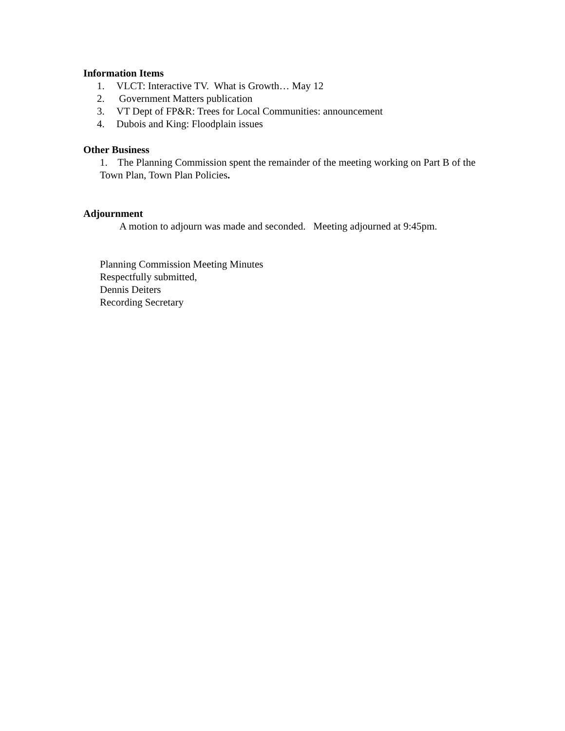Information Items
1. VLCT: Interactive TV. What is Growth… May 12
2. Government Matters publication
3. VT Dept of FP&R: Trees for Local Communities: announcement
4. Dubois and King: Floodplain issues
Other Business
1. The Planning Commission spent the remainder of the meeting working on Part B of the Town Plan, Town Plan Policies.
Adjournment
A motion to adjourn was made and seconded. Meeting adjourned at 9:45pm.
Planning Commission Meeting Minutes
Respectfully submitted,
Dennis Deiters
Recording Secretary